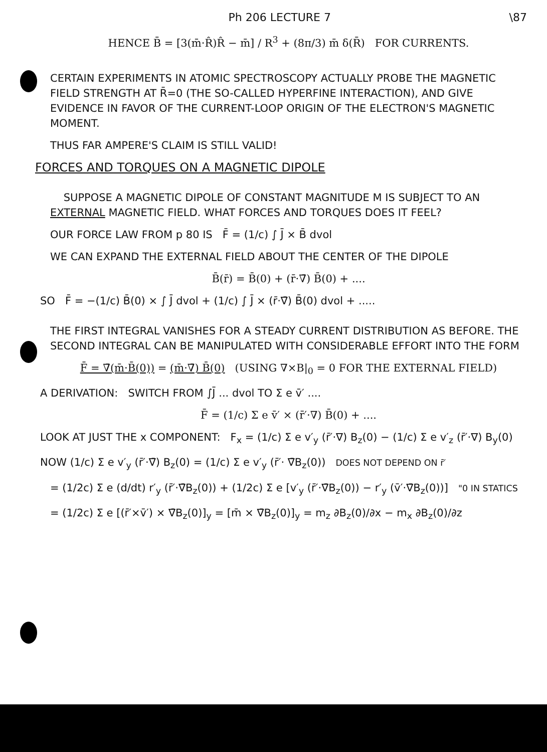Ph 206 LECTURE 7 \87
HENCE B̄ = [3(m̄·R̂)R̂ − m̄] / R<sup>3</sup> + (8π/3) m̄ δ(R̄) FOR CURRENTS.
CERTAIN EXPERIMENTS IN ATOMIC SPECTROSCOPY ACTUALLY PROBE THE MAGNETIC FIELD STRENGTH AT R̄=0 (THE SO-CALLED HYPERFINE INTERACTION), AND GIVE EVIDENCE IN FAVOR OF THE CURRENT-LOOP ORIGIN OF THE ELECTRON'S MAGNETIC MOMENT.
THUS FAR AMPERE'S CLAIM IS STILL VALID!
FORCES AND TORQUES ON A MAGNETIC DIPOLE
SUPPOSE A MAGNETIC DIPOLE OF CONSTANT MAGNITUDE M IS SUBJECT TO AN EXTERNAL MAGNETIC FIELD. WHAT FORCES AND TORQUES DOES IT FEEL?
OUR FORCE LAW FROM p 80 IS F̄ = (1/c) ∫ J̄ × B̄ dvol
WE CAN EXPAND THE EXTERNAL FIELD ABOUT THE CENTER OF THE DIPOLE
B̄(r̄) = B̄(0) + (r̄·∇̄) B̄(0) + ....
SO F̄ = −(1/c) B̄(0) × ∫ J̄ dvol + (1/c) ∫ J̄ × (r̄·∇̄) B̄(0) dvol + .....
THE FIRST INTEGRAL VANISHES FOR A STEADY CURRENT DISTRIBUTION AS BEFORE. THE SECOND INTEGRAL CAN BE MANIPULATED WITH CONSIDERABLE EFFORT INTO THE FORM
F̄ = ∇̄(m̄·B̄(0)) = (m̄·∇̄) B̄(0) (USING ∇×B|<sub>0</sub> = 0 FOR THE EXTERNAL FIELD)
A DERIVATION: SWITCH FROM ∫J̄ ... dvol TO Σ e v̄′ ....
F̄ = (1/c) Σ e v̄′ × (r̄′·∇) B̄(0) + ....
LOOK AT JUST THE x COMPONENT: F<sub>x</sub> = (1/c) Σ e v′<sub>y</sub> (r̄′·∇) B<sub>z</sub>(0) − (1/c) Σ e v′<sub>z</sub> (r̄′·∇) B<sub>y</sub>(0)
NOW (1/c) Σ e v′<sub>y</sub> (r̄′·∇̄) B<sub>z</sub>(0) = (1/c) Σ e v′<sub>y</sub> (r̄′· ∇̄B<sub>z</sub>(0)) DOES NOT DEPEND ON r̄′
= (1/2c) Σ e (d/dt) r′<sub>y</sub> (r̄′·∇̄B<sub>z</sub>(0)) + (1/2c) Σ e [v′<sub>y</sub> (r̄′·∇̄B<sub>z</sub>(0)) − r′<sub>y</sub> (v̄′·∇̄B<sub>z</sub>(0))] "0 IN STATICS
= (1/2c) Σ e [(r̄′×v̄′) × ∇̄B<sub>z</sub>(0)]<sub>y</sub> = [m̄ × ∇̄B<sub>z</sub>(0)]<sub>y</sub> = m<sub>z</sub> ∂B<sub>z</sub>(0)/∂x − m<sub>x</sub> ∂B<sub>z</sub>(0)/∂z